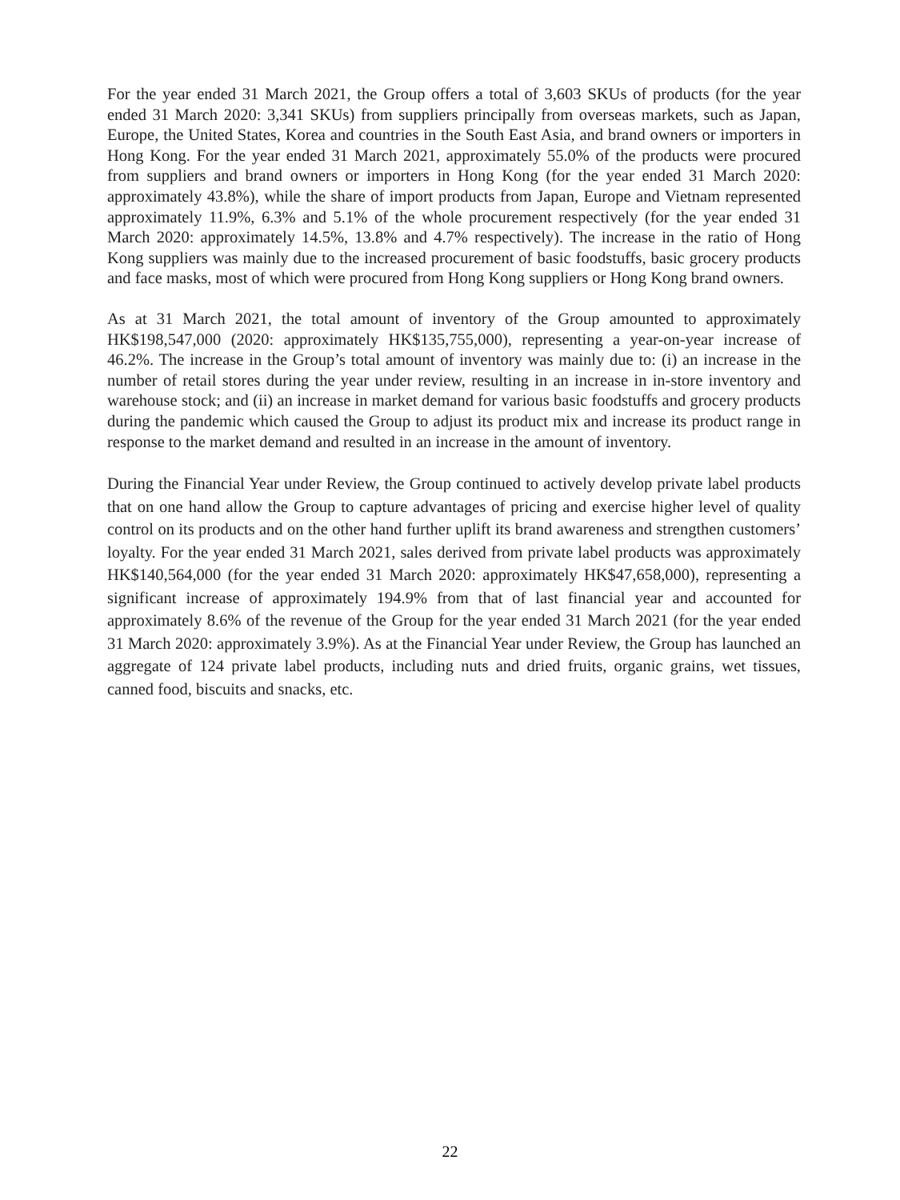For the year ended 31 March 2021, the Group offers a total of 3,603 SKUs of products (for the year ended 31 March 2020: 3,341 SKUs) from suppliers principally from overseas markets, such as Japan, Europe, the United States, Korea and countries in the South East Asia, and brand owners or importers in Hong Kong. For the year ended 31 March 2021, approximately 55.0% of the products were procured from suppliers and brand owners or importers in Hong Kong (for the year ended 31 March 2020: approximately 43.8%), while the share of import products from Japan, Europe and Vietnam represented approximately 11.9%, 6.3% and 5.1% of the whole procurement respectively (for the year ended 31 March 2020: approximately 14.5%, 13.8% and 4.7% respectively). The increase in the ratio of Hong Kong suppliers was mainly due to the increased procurement of basic foodstuffs, basic grocery products and face masks, most of which were procured from Hong Kong suppliers or Hong Kong brand owners.
As at 31 March 2021, the total amount of inventory of the Group amounted to approximately HK$198,547,000 (2020: approximately HK$135,755,000), representing a year-on-year increase of 46.2%. The increase in the Group’s total amount of inventory was mainly due to: (i) an increase in the number of retail stores during the year under review, resulting in an increase in in-store inventory and warehouse stock; and (ii) an increase in market demand for various basic foodstuffs and grocery products during the pandemic which caused the Group to adjust its product mix and increase its product range in response to the market demand and resulted in an increase in the amount of inventory.
During the Financial Year under Review, the Group continued to actively develop private label products that on one hand allow the Group to capture advantages of pricing and exercise higher level of quality control on its products and on the other hand further uplift its brand awareness and strengthen customers’ loyalty. For the year ended 31 March 2021, sales derived from private label products was approximately HK$140,564,000 (for the year ended 31 March 2020: approximately HK$47,658,000), representing a significant increase of approximately 194.9% from that of last financial year and accounted for approximately 8.6% of the revenue of the Group for the year ended 31 March 2021 (for the year ended 31 March 2020: approximately 3.9%). As at the Financial Year under Review, the Group has launched an aggregate of 124 private label products, including nuts and dried fruits, organic grains, wet tissues, canned food, biscuits and snacks, etc.
22